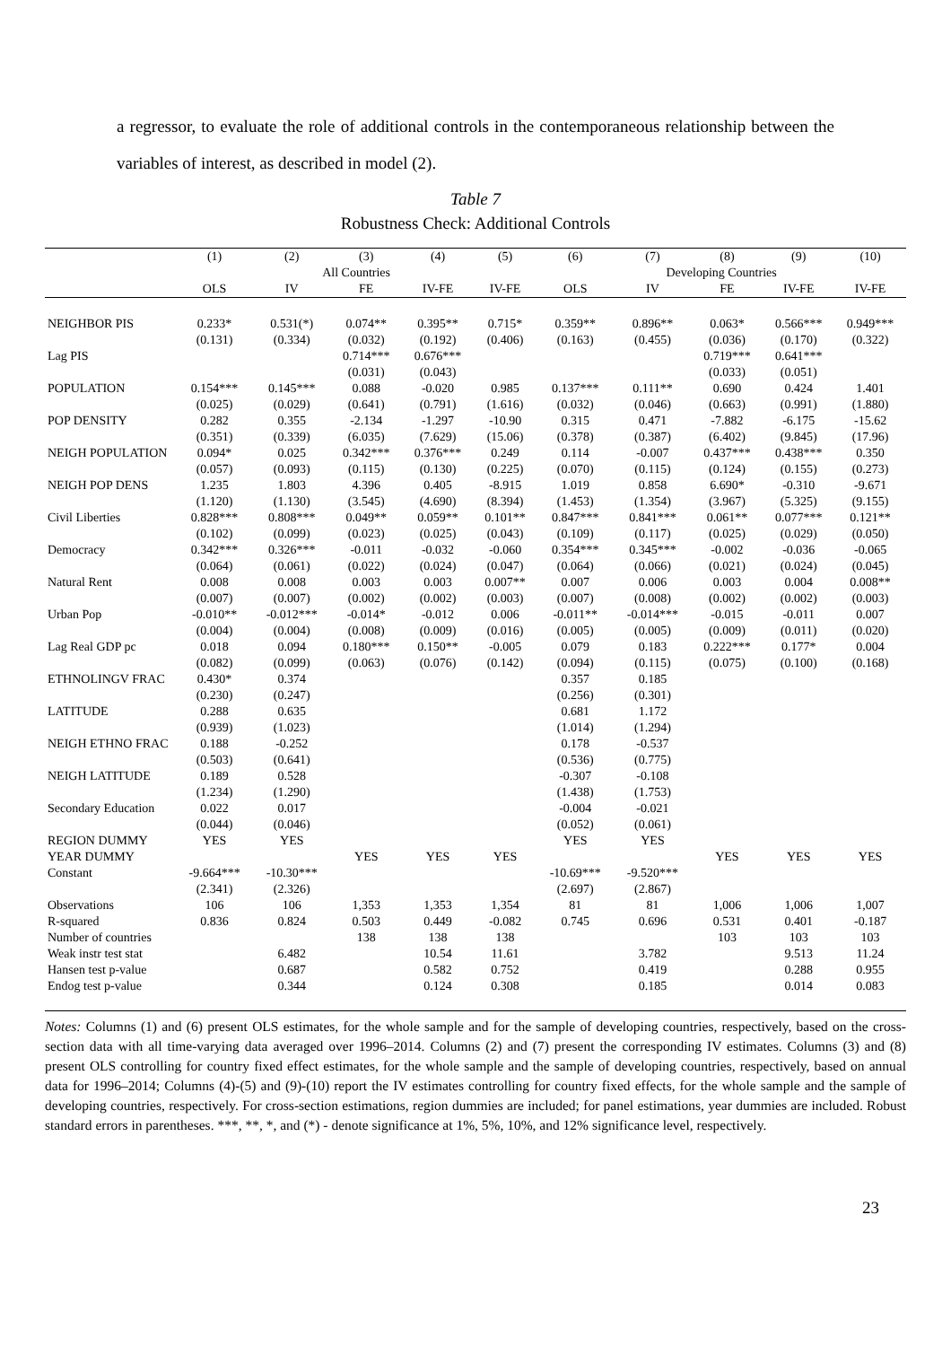a regressor, to evaluate the role of additional controls in the contemporaneous relationship between the variables of interest, as described in model (2).
Table 7
Robustness Check: Additional Controls
| | (1) | (2) | (3) | (4) | (5) | (6) | (7) | (8) | (9) | (10) |
| --- | --- | --- | --- | --- | --- | --- | --- | --- | --- | --- |
| | All Countries | | | | | Developing Countries | | | | |
| | OLS | IV | FE | IV-FE | IV-FE | OLS | IV | FE | IV-FE | IV-FE |
| NEIGHBOR PIS | 0.233* | 0.531(*) | 0.074** | 0.395** | 0.715* | 0.359** | 0.896** | 0.063* | 0.566*** | 0.949*** |
| | (0.131) | (0.334) | (0.032) | (0.192) | (0.406) | (0.163) | (0.455) | (0.036) | (0.170) | (0.322) |
| Lag PIS | | | 0.714*** | 0.676*** | | | | 0.719*** | 0.641*** | |
| | | | (0.031) | (0.043) | | | | (0.033) | (0.051) | |
| POPULATION | 0.154*** | 0.145*** | 0.088 | -0.020 | 0.985 | 0.137*** | 0.111** | 0.690 | 0.424 | 1.401 |
| | (0.025) | (0.029) | (0.641) | (0.791) | (1.616) | (0.032) | (0.046) | (0.663) | (0.991) | (1.880) |
| POP DENSITY | 0.282 | 0.355 | -2.134 | -1.297 | -10.90 | 0.315 | 0.471 | -7.882 | -6.175 | -15.62 |
| | (0.351) | (0.339) | (6.035) | (7.629) | (15.06) | (0.378) | (0.387) | (6.402) | (9.845) | (17.96) |
| NEIGH POPULATION | 0.094* | 0.025 | 0.342*** | 0.376*** | 0.249 | 0.114 | -0.007 | 0.437*** | 0.438*** | 0.350 |
| | (0.057) | (0.093) | (0.115) | (0.130) | (0.225) | (0.070) | (0.115) | (0.124) | (0.155) | (0.273) |
| NEIGH POP DENS | 1.235 | 1.803 | 4.396 | 0.405 | -8.915 | 1.019 | 0.858 | 6.690* | -0.310 | -9.671 |
| | (1.120) | (1.130) | (3.545) | (4.690) | (8.394) | (1.453) | (1.354) | (3.967) | (5.325) | (9.155) |
| Civil Liberties | 0.828*** | 0.808*** | 0.049** | 0.059** | 0.101** | 0.847*** | 0.841*** | 0.061** | 0.077*** | 0.121** |
| | (0.102) | (0.099) | (0.023) | (0.025) | (0.043) | (0.109) | (0.117) | (0.025) | (0.029) | (0.050) |
| Democracy | 0.342*** | 0.326*** | -0.011 | -0.032 | -0.060 | 0.354*** | 0.345*** | -0.002 | -0.036 | -0.065 |
| | (0.064) | (0.061) | (0.022) | (0.024) | (0.047) | (0.064) | (0.066) | (0.021) | (0.024) | (0.045) |
| Natural Rent | 0.008 | 0.008 | 0.003 | 0.003 | 0.007** | 0.007 | 0.006 | 0.003 | 0.004 | 0.008** |
| | (0.007) | (0.007) | (0.002) | (0.002) | (0.003) | (0.007) | (0.008) | (0.002) | (0.002) | (0.003) |
| Urban Pop | -0.010** | -0.012*** | -0.014* | -0.012 | 0.006 | -0.011** | -0.014*** | -0.015 | -0.011 | 0.007 |
| | (0.004) | (0.004) | (0.008) | (0.009) | (0.016) | (0.005) | (0.005) | (0.009) | (0.011) | (0.020) |
| Lag Real GDP pc | 0.018 | 0.094 | 0.180*** | 0.150** | -0.005 | 0.079 | 0.183 | 0.222*** | 0.177* | 0.004 |
| | (0.082) | (0.099) | (0.063) | (0.076) | (0.142) | (0.094) | (0.115) | (0.075) | (0.100) | (0.168) |
| ETHNOLINGV FRAC | 0.430* | 0.374 | | | | 0.357 | 0.185 | | | |
| | (0.230) | (0.247) | | | | (0.256) | (0.301) | | | |
| LATITUDE | 0.288 | 0.635 | | | | 0.681 | 1.172 | | | |
| | (0.939) | (1.023) | | | | (1.014) | (1.294) | | | |
| NEIGH ETHNO FRAC | 0.188 | -0.252 | | | | 0.178 | -0.537 | | | |
| | (0.503) | (0.641) | | | | (0.536) | (0.775) | | | |
| NEIGH LATITUDE | 0.189 | 0.528 | | | | -0.307 | -0.108 | | | |
| | (1.234) | (1.290) | | | | (1.438) | (1.753) | | | |
| Secondary Education | 0.022 | 0.017 | | | | -0.004 | -0.021 | | | |
| | (0.044) | (0.046) | | | | (0.052) | (0.061) | | | |
| REGION DUMMY | YES | YES | | | | YES | YES | | | |
| YEAR DUMMY | | | YES | YES | YES | | | YES | YES | YES |
| Constant | -9.664*** | -10.30*** | | | | -10.69*** | -9.520*** | | | |
| | (2.341) | (2.326) | | | | (2.697) | (2.867) | | | |
| Observations | 106 | 106 | 1,353 | 1,353 | 1,354 | 81 | 81 | 1,006 | 1,006 | 1,007 |
| R-squared | 0.836 | 0.824 | 0.503 | 0.449 | -0.082 | 0.745 | 0.696 | 0.531 | 0.401 | -0.187 |
| Number of countries | | | 138 | 138 | 138 | | | 103 | 103 | 103 |
| Weak instr test stat | | 6.482 | | 10.54 | 11.61 | | 3.782 | | 9.513 | 11.24 |
| Hansen test p-value | | 0.687 | | 0.582 | 0.752 | | 0.419 | | 0.288 | 0.955 |
| Endog test p-value | | 0.344 | | 0.124 | 0.308 | | 0.185 | | 0.014 | 0.083 |
Notes: Columns (1) and (6) present OLS estimates, for the whole sample and for the sample of developing countries, respectively, based on the cross-section data with all time-varying data averaged over 1996–2014. Columns (2) and (7) present the corresponding IV estimates. Columns (3) and (8) present OLS controlling for country fixed effect estimates, for the whole sample and the sample of developing countries, respectively, based on annual data for 1996–2014; Columns (4)-(5) and (9)-(10) report the IV estimates controlling for country fixed effects, for the whole sample and the sample of developing countries, respectively. For cross-section estimations, region dummies are included; for panel estimations, year dummies are included. Robust standard errors in parentheses. ***, **, *, and (*) - denote significance at 1%, 5%, 10%, and 12% significance level, respectively.
23